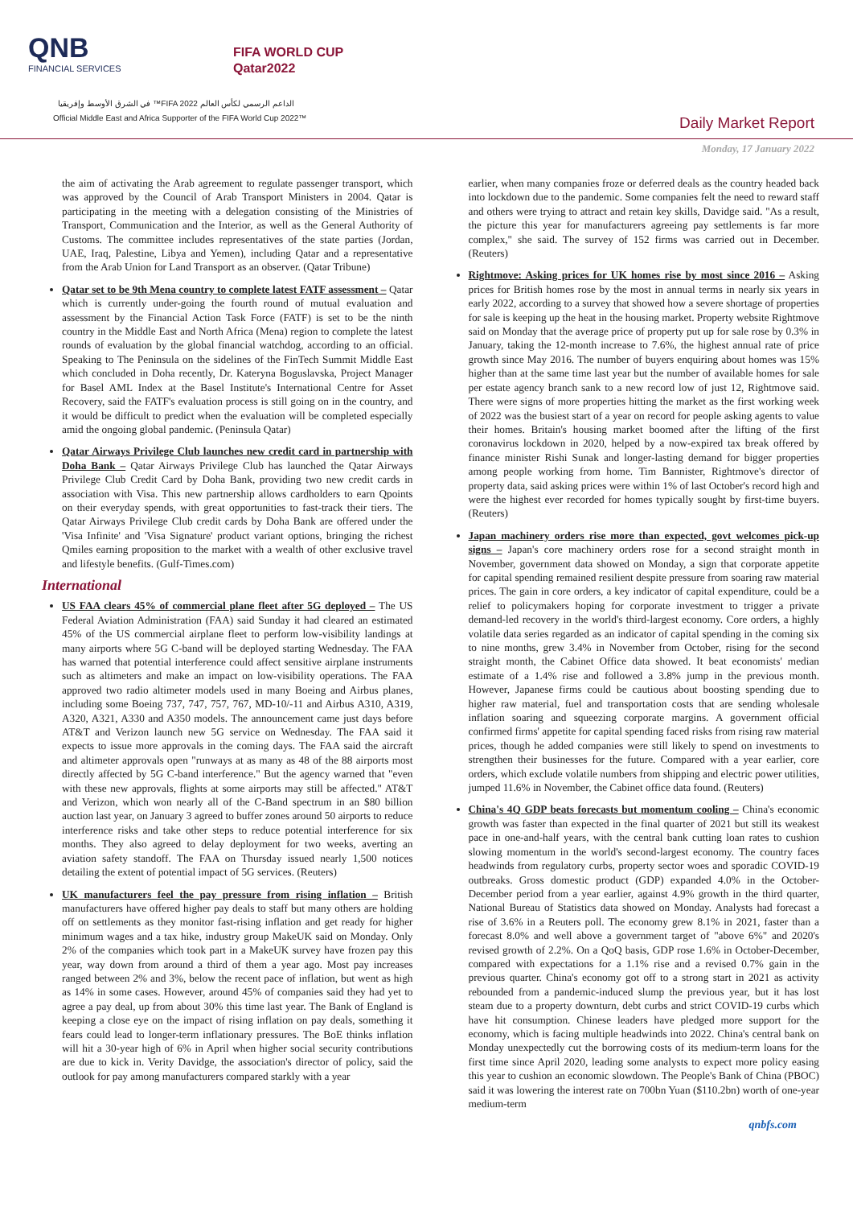QNB
FINANCIAL SERVICES
FIFA WORLD CUP
Qatar2022
الداعم الرسمي لكأس العالم FIFA 2022™ في الشرق الأوسط وإفريقيا
Official Middle East and Africa Supporter of the FIFA World Cup 2022™
Daily Market Report
Monday, 17 January 2022
the aim of activating the Arab agreement to regulate passenger transport, which was approved by the Council of Arab Transport Ministers in 2004. Qatar is participating in the meeting with a delegation consisting of the Ministries of Transport, Communication and the Interior, as well as the General Authority of Customs. The committee includes representatives of the state parties (Jordan, UAE, Iraq, Palestine, Libya and Yemen), including Qatar and a representative from the Arab Union for Land Transport as an observer. (Qatar Tribune)
Qatar set to be 9th Mena country to complete latest FATF assessment – Qatar which is currently under-going the fourth round of mutual evaluation and assessment by the Financial Action Task Force (FATF) is set to be the ninth country in the Middle East and North Africa (Mena) region to complete the latest rounds of evaluation by the global financial watchdog, according to an official. Speaking to The Peninsula on the sidelines of the FinTech Summit Middle East which concluded in Doha recently, Dr. Kateryna Boguslavska, Project Manager for Basel AML Index at the Basel Institute's International Centre for Asset Recovery, said the FATF's evaluation process is still going on in the country, and it would be difficult to predict when the evaluation will be completed especially amid the ongoing global pandemic. (Peninsula Qatar)
Qatar Airways Privilege Club launches new credit card in partnership with Doha Bank – Qatar Airways Privilege Club has launched the Qatar Airways Privilege Club Credit Card by Doha Bank, providing two new credit cards in association with Visa. This new partnership allows cardholders to earn Qpoints on their everyday spends, with great opportunities to fast-track their tiers. The Qatar Airways Privilege Club credit cards by Doha Bank are offered under the 'Visa Infinite' and 'Visa Signature' product variant options, bringing the richest Qmiles earning proposition to the market with a wealth of other exclusive travel and lifestyle benefits. (Gulf-Times.com)
International
US FAA clears 45% of commercial plane fleet after 5G deployed – The US Federal Aviation Administration (FAA) said Sunday it had cleared an estimated 45% of the US commercial airplane fleet to perform low-visibility landings at many airports where 5G C-band will be deployed starting Wednesday. The FAA has warned that potential interference could affect sensitive airplane instruments such as altimeters and make an impact on low-visibility operations. The FAA approved two radio altimeter models used in many Boeing and Airbus planes, including some Boeing 737, 747, 757, 767, MD-10/-11 and Airbus A310, A319, A320, A321, A330 and A350 models. The announcement came just days before AT&T and Verizon launch new 5G service on Wednesday. The FAA said it expects to issue more approvals in the coming days. The FAA said the aircraft and altimeter approvals open "runways at as many as 48 of the 88 airports most directly affected by 5G C-band interference." But the agency warned that "even with these new approvals, flights at some airports may still be affected." AT&T and Verizon, which won nearly all of the C-Band spectrum in an $80 billion auction last year, on January 3 agreed to buffer zones around 50 airports to reduce interference risks and take other steps to reduce potential interference for six months. They also agreed to delay deployment for two weeks, averting an aviation safety standoff. The FAA on Thursday issued nearly 1,500 notices detailing the extent of potential impact of 5G services. (Reuters)
UK manufacturers feel the pay pressure from rising inflation – British manufacturers have offered higher pay deals to staff but many others are holding off on settlements as they monitor fast-rising inflation and get ready for higher minimum wages and a tax hike, industry group MakeUK said on Monday. Only 2% of the companies which took part in a MakeUK survey have frozen pay this year, way down from around a third of them a year ago. Most pay increases ranged between 2% and 3%, below the recent pace of inflation, but went as high as 14% in some cases. However, around 45% of companies said they had yet to agree a pay deal, up from about 30% this time last year. The Bank of England is keeping a close eye on the impact of rising inflation on pay deals, something it fears could lead to longer-term inflationary pressures. The BoE thinks inflation will hit a 30-year high of 6% in April when higher social security contributions are due to kick in. Verity Davidge, the association's director of policy, said the outlook for pay among manufacturers compared starkly with a year
earlier, when many companies froze or deferred deals as the country headed back into lockdown due to the pandemic. Some companies felt the need to reward staff and others were trying to attract and retain key skills, Davidge said. "As a result, the picture this year for manufacturers agreeing pay settlements is far more complex," she said. The survey of 152 firms was carried out in December. (Reuters)
Rightmove: Asking prices for UK homes rise by most since 2016 – Asking prices for British homes rose by the most in annual terms in nearly six years in early 2022, according to a survey that showed how a severe shortage of properties for sale is keeping up the heat in the housing market. Property website Rightmove said on Monday that the average price of property put up for sale rose by 0.3% in January, taking the 12-month increase to 7.6%, the highest annual rate of price growth since May 2016. The number of buyers enquiring about homes was 15% higher than at the same time last year but the number of available homes for sale per estate agency branch sank to a new record low of just 12, Rightmove said. There were signs of more properties hitting the market as the first working week of 2022 was the busiest start of a year on record for people asking agents to value their homes. Britain's housing market boomed after the lifting of the first coronavirus lockdown in 2020, helped by a now-expired tax break offered by finance minister Rishi Sunak and longer-lasting demand for bigger properties among people working from home. Tim Bannister, Rightmove's director of property data, said asking prices were within 1% of last October's record high and were the highest ever recorded for homes typically sought by first-time buyers. (Reuters)
Japan machinery orders rise more than expected, govt welcomes pick-up signs – Japan's core machinery orders rose for a second straight month in November, government data showed on Monday, a sign that corporate appetite for capital spending remained resilient despite pressure from soaring raw material prices. The gain in core orders, a key indicator of capital expenditure, could be a relief to policymakers hoping for corporate investment to trigger a private demand-led recovery in the world's third-largest economy. Core orders, a highly volatile data series regarded as an indicator of capital spending in the coming six to nine months, grew 3.4% in November from October, rising for the second straight month, the Cabinet Office data showed. It beat economists' median estimate of a 1.4% rise and followed a 3.8% jump in the previous month. However, Japanese firms could be cautious about boosting spending due to higher raw material, fuel and transportation costs that are sending wholesale inflation soaring and squeezing corporate margins. A government official confirmed firms' appetite for capital spending faced risks from rising raw material prices, though he added companies were still likely to spend on investments to strengthen their businesses for the future. Compared with a year earlier, core orders, which exclude volatile numbers from shipping and electric power utilities, jumped 11.6% in November, the Cabinet office data found. (Reuters)
China's 4Q GDP beats forecasts but momentum cooling – China's economic growth was faster than expected in the final quarter of 2021 but still its weakest pace in one-and-half years, with the central bank cutting loan rates to cushion slowing momentum in the world's second-largest economy. The country faces headwinds from regulatory curbs, property sector woes and sporadic COVID-19 outbreaks. Gross domestic product (GDP) expanded 4.0% in the October-December period from a year earlier, against 4.9% growth in the third quarter, National Bureau of Statistics data showed on Monday. Analysts had forecast a rise of 3.6% in a Reuters poll. The economy grew 8.1% in 2021, faster than a forecast 8.0% and well above a government target of "above 6%" and 2020's revised growth of 2.2%. On a QoQ basis, GDP rose 1.6% in October-December, compared with expectations for a 1.1% rise and a revised 0.7% gain in the previous quarter. China's economy got off to a strong start in 2021 as activity rebounded from a pandemic-induced slump the previous year, but it has lost steam due to a property downturn, debt curbs and strict COVID-19 curbs which have hit consumption. Chinese leaders have pledged more support for the economy, which is facing multiple headwinds into 2022. China's central bank on Monday unexpectedly cut the borrowing costs of its medium-term loans for the first time since April 2020, leading some analysts to expect more policy easing this year to cushion an economic slowdown. The People's Bank of China (PBOC) said it was lowering the interest rate on 700bn Yuan ($110.2bn) worth of one-year medium-term
qnbfs.com